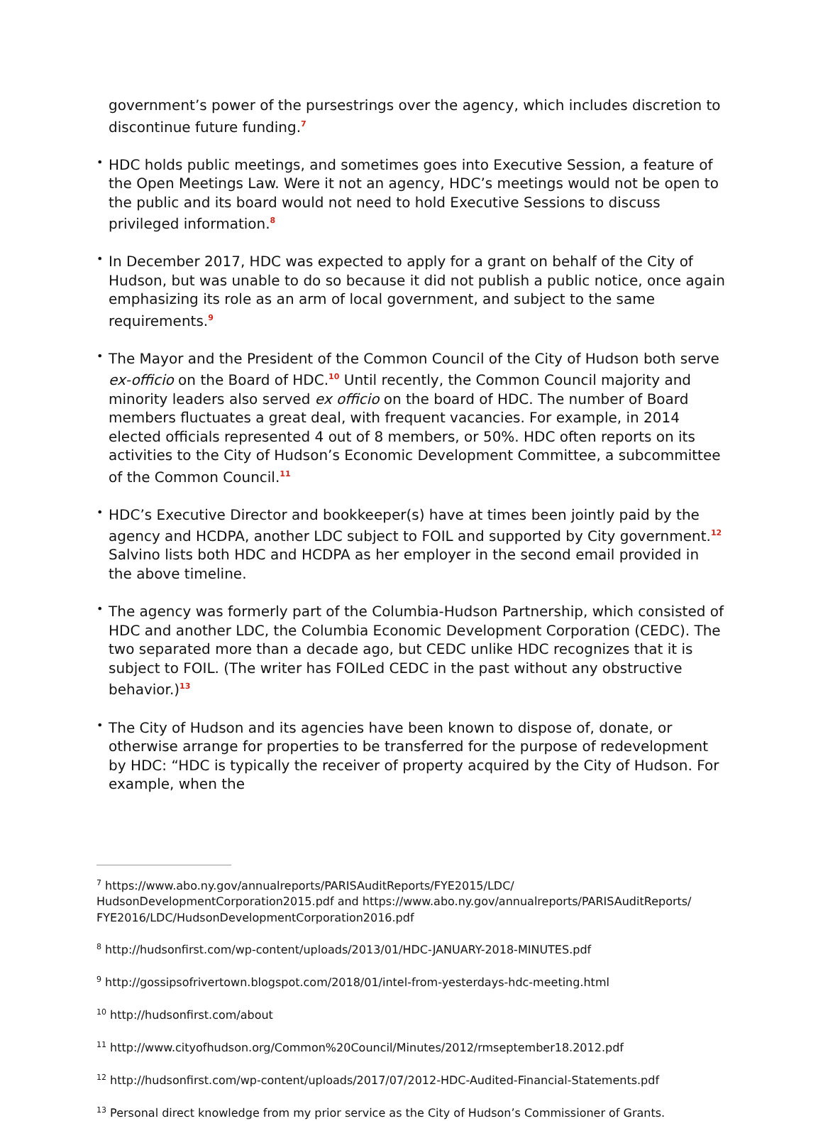government’s power of the pursestrings over the agency, which includes discretion to discontinue future funding.<sup>7</sup>
•
HDC holds public meetings, and sometimes goes into Executive Session, a feature of the Open Meetings Law. Were it not an agency, HDC’s meetings would not be open to the public and its board would not need to hold Executive Sessions to discuss privileged information.<sup>8</sup>
•
In December 2017, HDC was expected to apply for a grant on behalf of the City of Hudson, but was unable to do so because it did not publish a public notice, once again emphasizing its role as an arm of local government, and subject to the same requirements.<sup>9</sup>
•
The Mayor and the President of the Common Council of the City of Hudson both serve ex-officio on the Board of HDC.<sup>10</sup> Until recently, the Common Council majority and minority leaders also served ex officio on the board of HDC. The number of Board members fluctuates a great deal, with frequent vacancies. For example, in 2014 elected officials represented 4 out of 8 members, or 50%. HDC often reports on its activities to the City of Hudson’s Economic Development Committee, a subcommittee of the Common Council.<sup>11</sup>
•
HDC’s Executive Director and bookkeeper(s) have at times been jointly paid by the agency and HCDPA, another LDC subject to FOIL and supported by City government.<sup>12</sup> Salvino lists both HDC and HCDPA as her employer in the second email provided in the above timeline.
•
The agency was formerly part of the Columbia-Hudson Partnership, which consisted of HDC and another LDC, the Columbia Economic Development Corporation (CEDC). The two separated more than a decade ago, but CEDC unlike HDC recognizes that it is subject to FOIL. (The writer has FOILed CEDC in the past without any obstructive behavior.)<sup>13</sup>
•
The City of Hudson and its agencies have been known to dispose of, donate, or otherwise arrange for properties to be transferred for the purpose of redevelopment by HDC: “HDC is typically the receiver of property acquired by the City of Hudson. For example, when the
<sup>7</sup> https://www.abo.ny.gov/annualreports/PARISAuditReports/FYE2015/LDC/ HudsonDevelopmentCorporation2015.pdf and https://www.abo.ny.gov/annualreports/PARISAuditReports/ FYE2016/LDC/HudsonDevelopmentCorporation2016.pdf
<sup>8</sup> http://hudsonfirst.com/wp-content/uploads/2013/01/HDC-JANUARY-2018-MINUTES.pdf
<sup>9</sup> http://gossipsofrivertown.blogspot.com/2018/01/intel-from-yesterdays-hdc-meeting.html
<sup>10</sup> http://hudsonfirst.com/about
<sup>11</sup> http://www.cityofhudson.org/Common%20Council/Minutes/2012/rmseptember18.2012.pdf
<sup>12</sup> http://hudsonfirst.com/wp-content/uploads/2017/07/2012-HDC-Audited-Financial-Statements.pdf
<sup>13</sup> Personal direct knowledge from my prior service as the City of Hudson’s Commissioner of Grants.